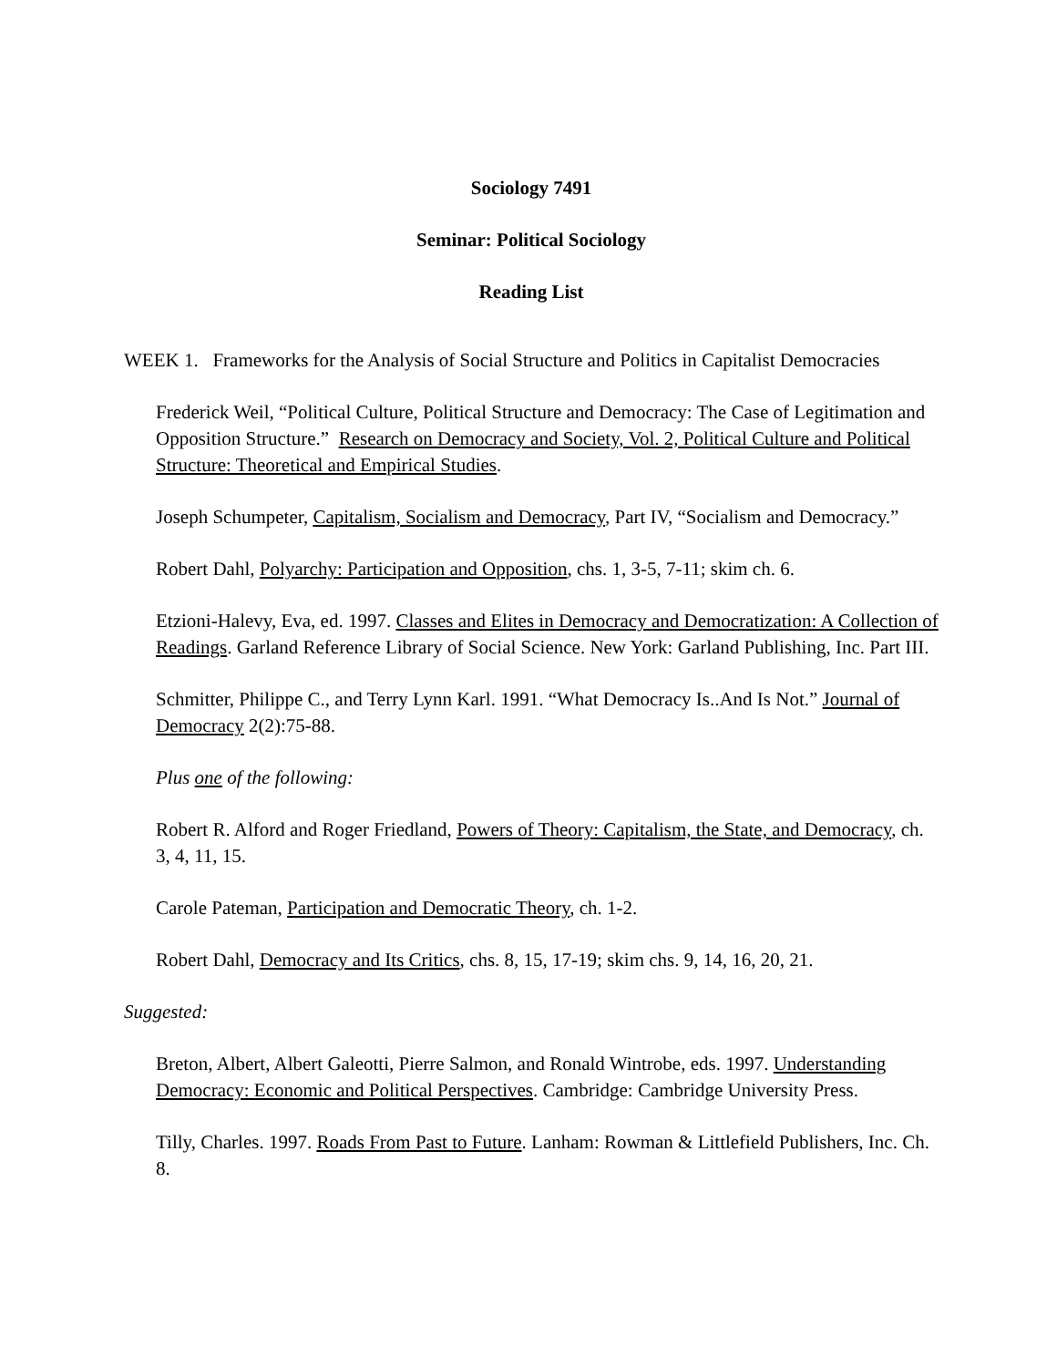Sociology 7491
Seminar: Political Sociology
Reading List
WEEK 1. Frameworks for the Analysis of Social Structure and Politics in Capitalist Democracies
Frederick Weil, “Political Culture, Political Structure and Democracy: The Case of Legitimation and Opposition Structure.” Research on Democracy and Society, Vol. 2, Political Culture and Political Structure: Theoretical and Empirical Studies.
Joseph Schumpeter, Capitalism, Socialism and Democracy, Part IV, “Socialism and Democracy.”
Robert Dahl, Polyarchy: Participation and Opposition, chs. 1, 3-5, 7-11; skim ch. 6.
Etzioni-Halevy, Eva, ed. 1997. Classes and Elites in Democracy and Democratization: A Collection of Readings. Garland Reference Library of Social Science. New York: Garland Publishing, Inc. Part III.
Schmitter, Philippe C., and Terry Lynn Karl. 1991. “What Democracy Is..And Is Not.” Journal of Democracy 2(2):75-88.
Plus one of the following:
Robert R. Alford and Roger Friedland, Powers of Theory: Capitalism, the State, and Democracy, ch. 3, 4, 11, 15.
Carole Pateman, Participation and Democratic Theory, ch. 1-2.
Robert Dahl, Democracy and Its Critics, chs. 8, 15, 17-19; skim chs. 9, 14, 16, 20, 21.
Suggested:
Breton, Albert, Albert Galeotti, Pierre Salmon, and Ronald Wintrobe, eds. 1997. Understanding Democracy: Economic and Political Perspectives. Cambridge: Cambridge University Press.
Tilly, Charles. 1997. Roads From Past to Future. Lanham: Rowman & Littlefield Publishers, Inc. Ch. 8.